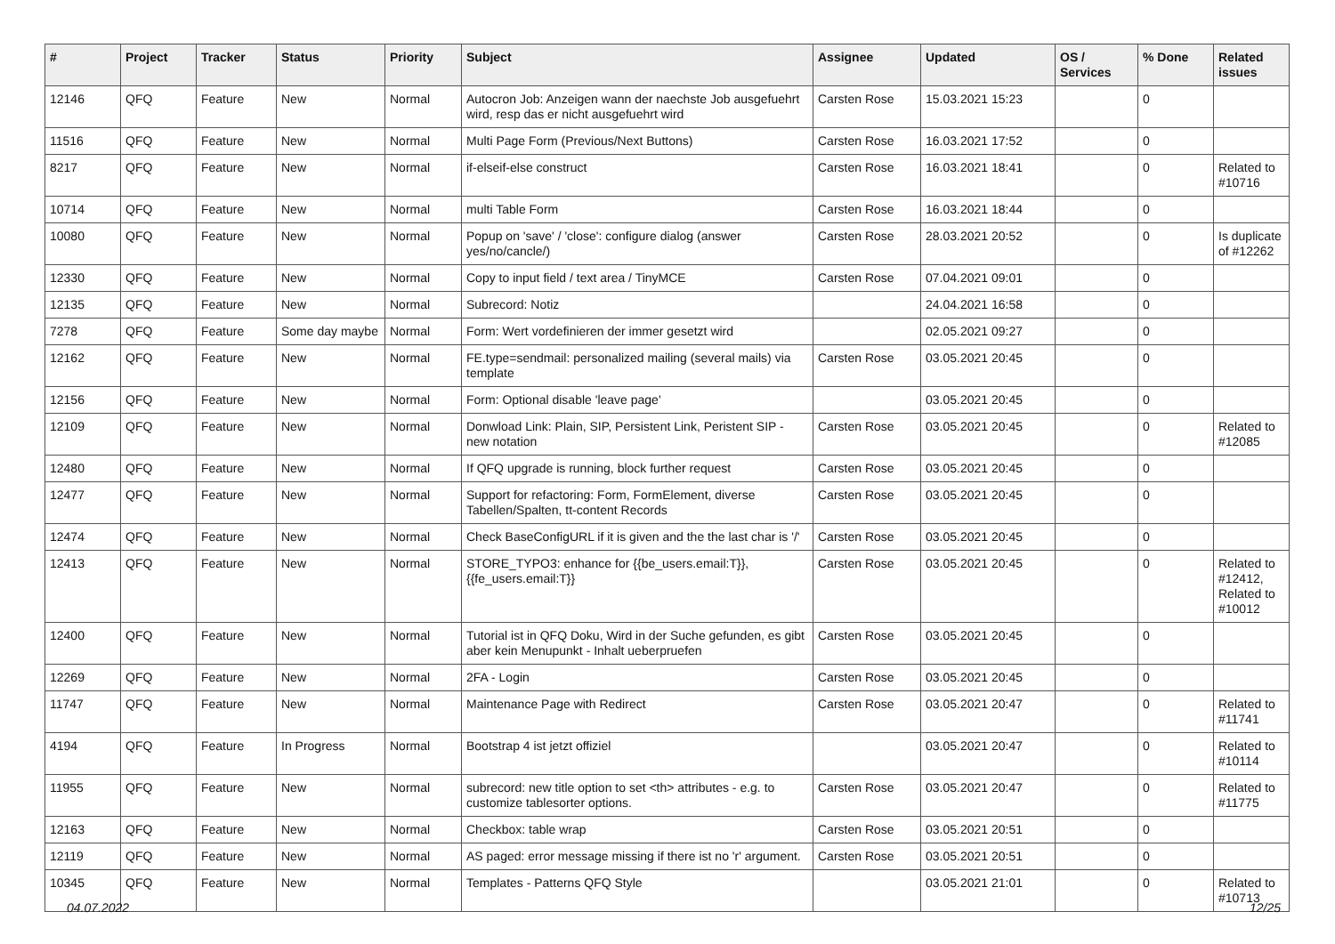| # | Project | Tracker | Status | Priority | Subject | Assignee | Updated | OS / Services | % Done | Related issues |
| --- | --- | --- | --- | --- | --- | --- | --- | --- | --- | --- |
| 12146 | QFQ | Feature | New | Normal | Autocron Job: Anzeigen wann der naechste Job ausgefuehrt wird, resp das er nicht ausgefuehrt wird | Carsten Rose | 15.03.2021 15:23 | | 0 | |
| 11516 | QFQ | Feature | New | Normal | Multi Page Form (Previous/Next Buttons) | Carsten Rose | 16.03.2021 17:52 | | 0 | |
| 8217 | QFQ | Feature | New | Normal | if-elseif-else construct | Carsten Rose | 16.03.2021 18:41 | | 0 | Related to #10716 |
| 10714 | QFQ | Feature | New | Normal | multi Table Form | Carsten Rose | 16.03.2021 18:44 | | 0 | |
| 10080 | QFQ | Feature | New | Normal | Popup on 'save' / 'close': configure dialog (answer yes/no/cancle/) | Carsten Rose | 28.03.2021 20:52 | | 0 | Is duplicate of #12262 |
| 12330 | QFQ | Feature | New | Normal | Copy to input field / text area / TinyMCE | Carsten Rose | 07.04.2021 09:01 | | 0 | |
| 12135 | QFQ | Feature | New | Normal | Subrecord: Notiz | | 24.04.2021 16:58 | | 0 | |
| 7278 | QFQ | Feature | Some day maybe | Normal | Form: Wert vordefinieren der immer gesetzt wird | | 02.05.2021 09:27 | | 0 | |
| 12162 | QFQ | Feature | New | Normal | FE.type=sendmail: personalized mailing (several mails) via template | Carsten Rose | 03.05.2021 20:45 | | 0 | |
| 12156 | QFQ | Feature | New | Normal | Form: Optional disable 'leave page' | | 03.05.2021 20:45 | | 0 | |
| 12109 | QFQ | Feature | New | Normal | Donwload Link: Plain, SIP, Persistent Link, Peristent SIP - new notation | Carsten Rose | 03.05.2021 20:45 | | 0 | Related to #12085 |
| 12480 | QFQ | Feature | New | Normal | If QFQ upgrade is running, block further request | Carsten Rose | 03.05.2021 20:45 | | 0 | |
| 12477 | QFQ | Feature | New | Normal | Support for refactoring: Form, FormElement, diverse Tabellen/Spalten, tt-content Records | Carsten Rose | 03.05.2021 20:45 | | 0 | |
| 12474 | QFQ | Feature | New | Normal | Check BaseConfigURL if it is given and the the last char is '/' | Carsten Rose | 03.05.2021 20:45 | | 0 | |
| 12413 | QFQ | Feature | New | Normal | STORE_TYPO3: enhance for {{be_users.email:T}}, {{fe_users.email:T}} | Carsten Rose | 03.05.2021 20:45 | | 0 | Related to #12412, Related to #10012 |
| 12400 | QFQ | Feature | New | Normal | Tutorial ist in QFQ Doku, Wird in der Suche gefunden, es gibt aber kein Menupunkt - Inhalt ueberpruefen | Carsten Rose | 03.05.2021 20:45 | | 0 | |
| 12269 | QFQ | Feature | New | Normal | 2FA - Login | Carsten Rose | 03.05.2021 20:45 | | 0 | |
| 11747 | QFQ | Feature | New | Normal | Maintenance Page with Redirect | Carsten Rose | 03.05.2021 20:47 | | 0 | Related to #11741 |
| 4194 | QFQ | Feature | In Progress | Normal | Bootstrap 4 ist jetzt offiziel | | 03.05.2021 20:47 | | 0 | Related to #10114 |
| 11955 | QFQ | Feature | New | Normal | subrecord: new title option to set <th> attributes - e.g. to customize tablesorter options. | Carsten Rose | 03.05.2021 20:47 | | 0 | Related to #11775 |
| 12163 | QFQ | Feature | New | Normal | Checkbox: table wrap | Carsten Rose | 03.05.2021 20:51 | | 0 | |
| 12119 | QFQ | Feature | New | Normal | AS paged: error message missing if there ist no 'r' argument. | Carsten Rose | 03.05.2021 20:51 | | 0 | |
| 10345 | QFQ | Feature | New | Normal | Templates - Patterns QFQ Style | | 03.05.2021 21:01 | | 0 | Related to #10713 |
04.07.2022 12/25